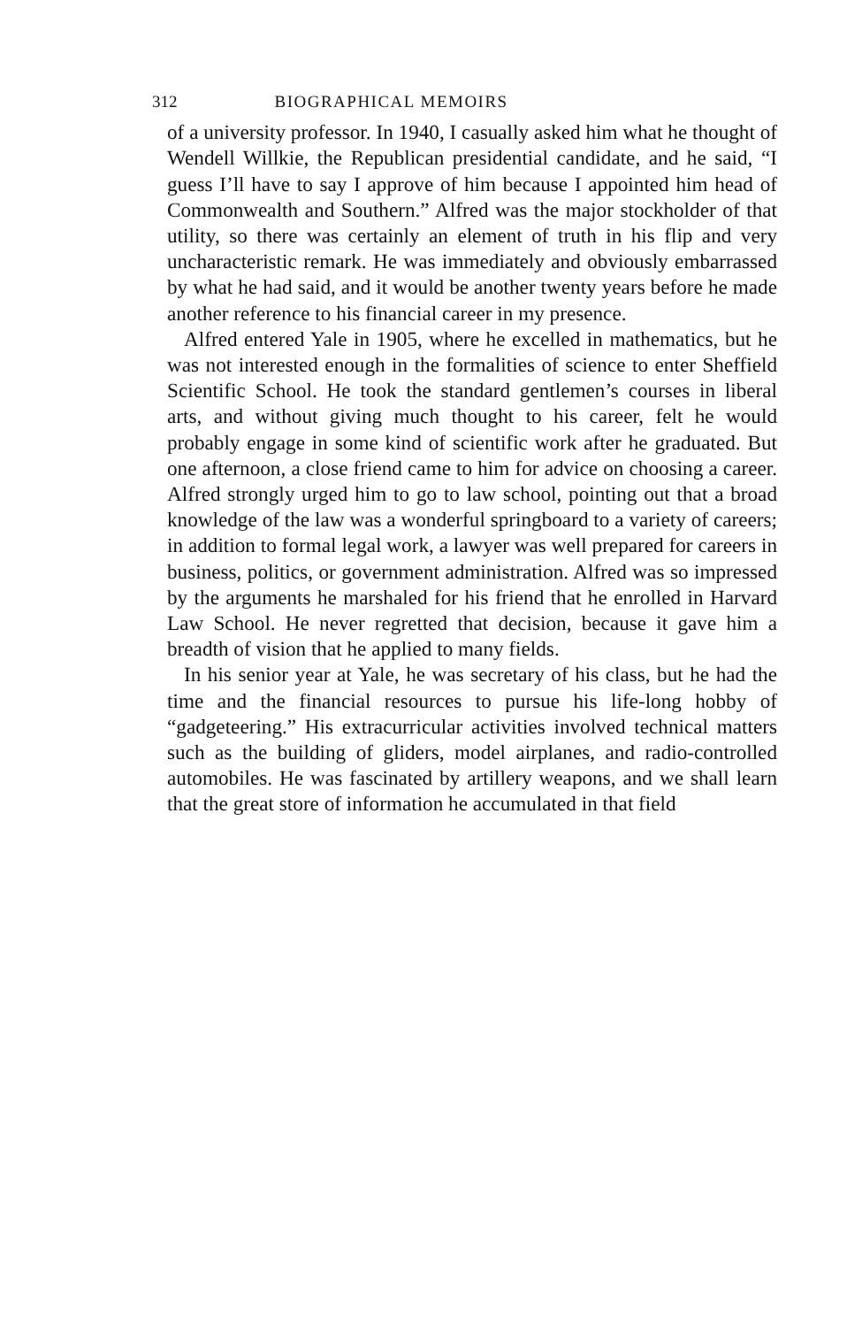312 BIOGRAPHICAL MEMOIRS
of a university professor. In 1940, I casually asked him what he thought of Wendell Willkie, the Republican presidential candidate, and he said, “I guess I’ll have to say I approve of him because I appointed him head of Commonwealth and Southern.” Alfred was the major stockholder of that utility, so there was certainly an element of truth in his flip and very uncharacteristic remark. He was immediately and obviously embarrassed by what he had said, and it would be another twenty years before he made another reference to his financial career in my presence.
Alfred entered Yale in 1905, where he excelled in mathematics, but he was not interested enough in the formalities of science to enter Sheffield Scientific School. He took the standard gentlemen’s courses in liberal arts, and without giving much thought to his career, felt he would probably engage in some kind of scientific work after he graduated. But one afternoon, a close friend came to him for advice on choosing a career. Alfred strongly urged him to go to law school, pointing out that a broad knowledge of the law was a wonderful springboard to a variety of careers; in addition to formal legal work, a lawyer was well prepared for careers in business, politics, or government administration. Alfred was so impressed by the arguments he marshaled for his friend that he enrolled in Harvard Law School. He never regretted that decision, because it gave him a breadth of vision that he applied to many fields.
In his senior year at Yale, he was secretary of his class, but he had the time and the financial resources to pursue his life-long hobby of “gadgeteering.” His extracurricular activities involved technical matters such as the building of gliders, model airplanes, and radio-controlled automobiles. He was fascinated by artillery weapons, and we shall learn that the great store of information he accumulated in that field